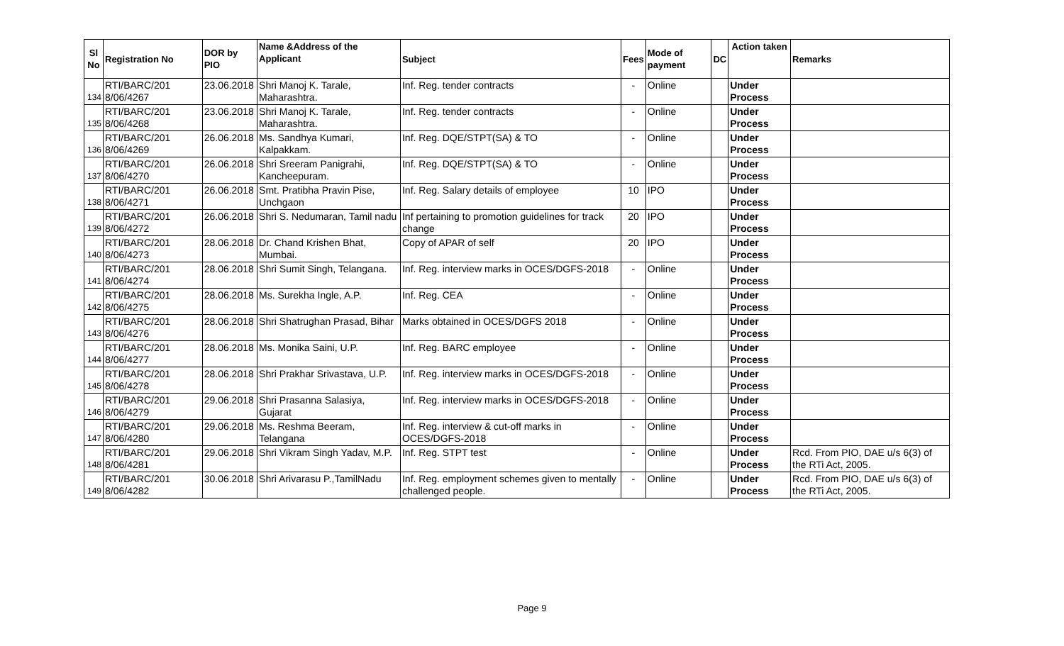| Sl No | Registration No | DOR by PIO | Name &Address of the Applicant | Subject | Fees | Mode of payment | DC | Action taken | Remarks |
| --- | --- | --- | --- | --- | --- | --- | --- | --- | --- |
| 134 | RTI/BARC/201 8/06/4267 | 23.06.2018 | Shri Manoj K. Tarale, Maharashtra. | Inf. Reg. tender contracts | - | Online | | Under Process | |
| 135 | RTI/BARC/201 8/06/4268 | 23.06.2018 | Shri Manoj K. Tarale, Maharashtra. | Inf. Reg. tender contracts | - | Online | | Under Process | |
| 136 | RTI/BARC/201 8/06/4269 | 26.06.2018 | Ms. Sandhya Kumari, Kalpakkam. | Inf. Reg. DQE/STPT(SA) & TO | - | Online | | Under Process | |
| 137 | RTI/BARC/201 8/06/4270 | 26.06.2018 | Shri Sreeram Panigrahi, Kancheepuram. | Inf. Reg. DQE/STPT(SA) & TO | - | Online | | Under Process | |
| 138 | RTI/BARC/201 8/06/4271 | 26.06.2018 | Smt. Pratibha Pravin Pise, Unchgaon | Inf. Reg. Salary details of employee | 10 | IPO | | Under Process | |
| 139 | RTI/BARC/201 8/06/4272 | 26.06.2018 | Shri S. Nedumaran, Tamil nadu | Inf pertaining to promotion guidelines for track change | 20 | IPO | | Under Process | |
| 140 | RTI/BARC/201 8/06/4273 | 28.06.2018 | Dr. Chand Krishen Bhat, Mumbai. | Copy of APAR of self | 20 | IPO | | Under Process | |
| 141 | RTI/BARC/201 8/06/4274 | 28.06.2018 | Shri Sumit Singh, Telangana. | Inf. Reg. interview marks in OCES/DGFS-2018 | - | Online | | Under Process | |
| 142 | RTI/BARC/201 8/06/4275 | 28.06.2018 | Ms. Surekha Ingle, A.P. | Inf. Reg. CEA | - | Online | | Under Process | |
| 143 | RTI/BARC/201 8/06/4276 | 28.06.2018 | Shri Shatrughan Prasad, Bihar | Marks obtained in OCES/DGFS 2018 | - | Online | | Under Process | |
| 144 | RTI/BARC/201 8/06/4277 | 28.06.2018 | Ms. Monika Saini, U.P. | Inf. Reg. BARC employee | - | Online | | Under Process | |
| 145 | RTI/BARC/201 8/06/4278 | 28.06.2018 | Shri Prakhar Srivastava, U.P. | Inf. Reg. interview marks in OCES/DGFS-2018 | - | Online | | Under Process | |
| 146 | RTI/BARC/201 8/06/4279 | 29.06.2018 | Shri Prasanna Salasiya, Gujarat | Inf. Reg. interview marks in OCES/DGFS-2018 | - | Online | | Under Process | |
| 147 | RTI/BARC/201 8/06/4280 | 29.06.2018 | Ms. Reshma Beeram, Telangana | Inf. Reg. interview & cut-off marks in OCES/DGFS-2018 | - | Online | | Under Process | |
| 148 | RTI/BARC/201 8/06/4281 | 29.06.2018 | Shri Vikram Singh Yadav, M.P. | Inf. Reg. STPT test | - | Online | | Under Process | Rcd. From PIO, DAE u/s 6(3) of the RTi Act, 2005. |
| 149 | RTI/BARC/201 8/06/4282 | 30.06.2018 | Shri Arivarasu P.,TamilNadu | Inf. Reg. employment schemes given to mentally challenged people. | - | Online | | Under Process | Rcd. From PIO, DAE u/s 6(3) of the RTi Act, 2005. |
Page 9